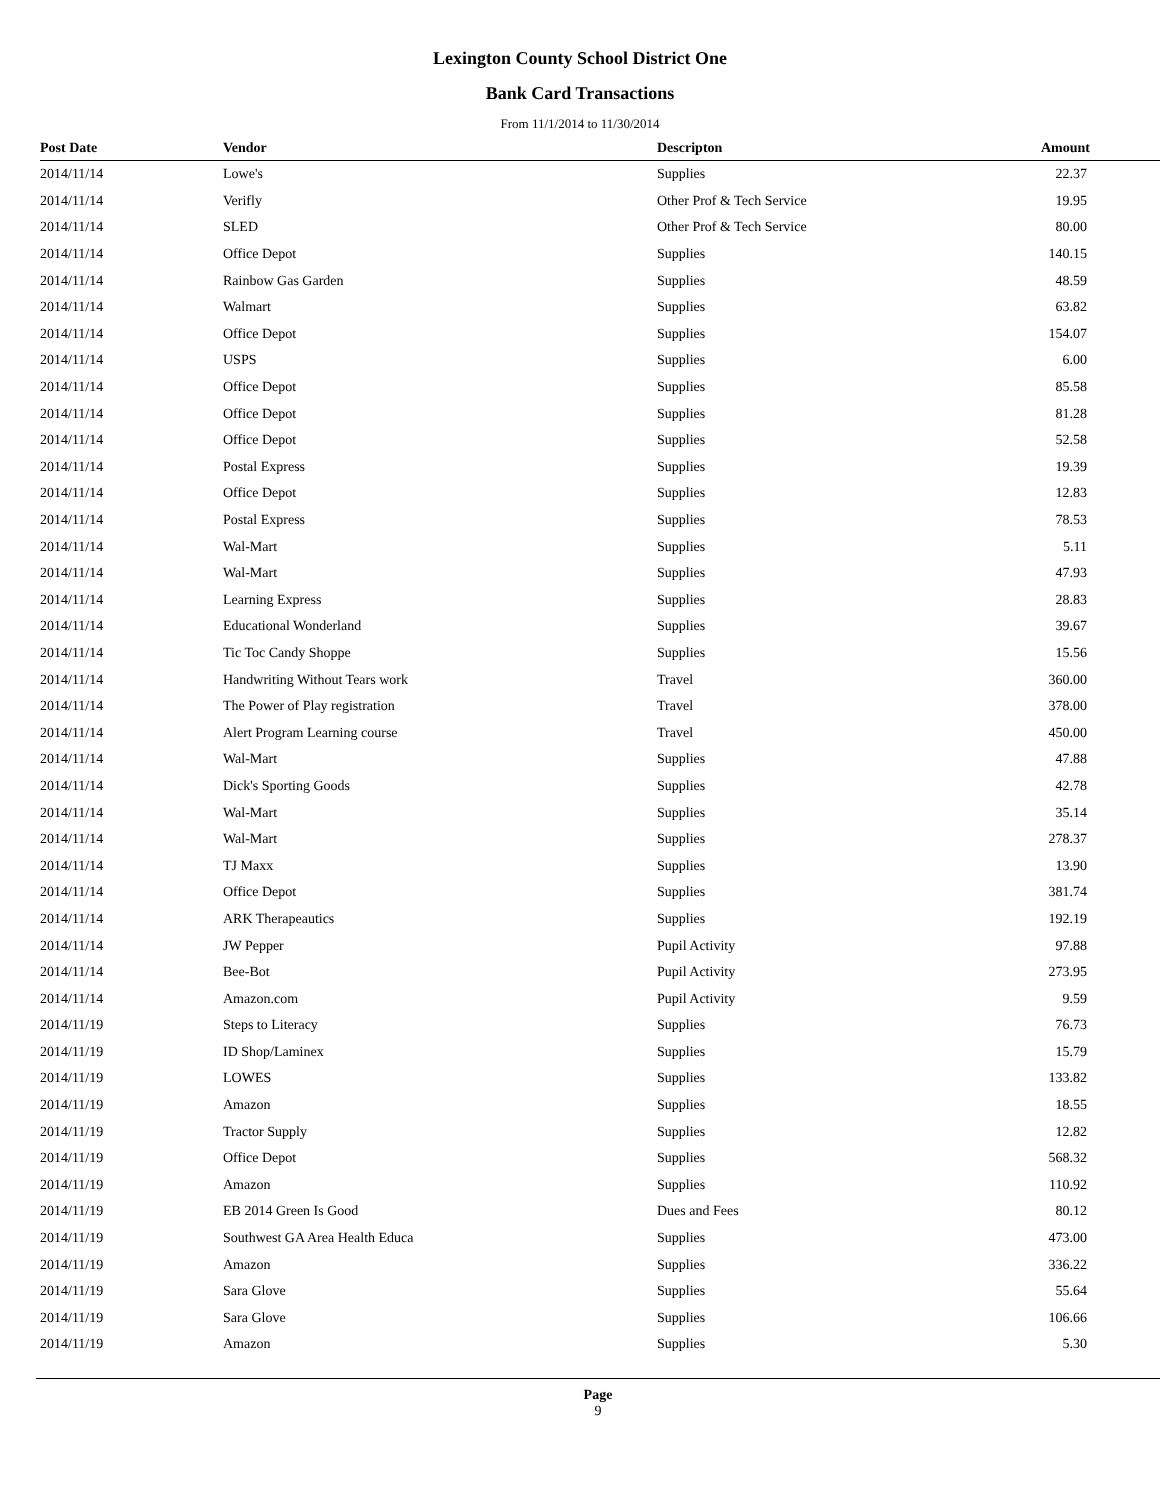Lexington County School District One
Bank Card Transactions
From 11/1/2014 to 11/30/2014
| Post Date | Vendor | Descripton | Amount |
| --- | --- | --- | --- |
| 2014/11/14 | Lowe's | Supplies | 22.37 |
| 2014/11/14 | Verifly | Other Prof & Tech Service | 19.95 |
| 2014/11/14 | SLED | Other Prof & Tech Service | 80.00 |
| 2014/11/14 | Office Depot | Supplies | 140.15 |
| 2014/11/14 | Rainbow Gas Garden | Supplies | 48.59 |
| 2014/11/14 | Walmart | Supplies | 63.82 |
| 2014/11/14 | Office Depot | Supplies | 154.07 |
| 2014/11/14 | USPS | Supplies | 6.00 |
| 2014/11/14 | Office Depot | Supplies | 85.58 |
| 2014/11/14 | Office Depot | Supplies | 81.28 |
| 2014/11/14 | Office Depot | Supplies | 52.58 |
| 2014/11/14 | Postal Express | Supplies | 19.39 |
| 2014/11/14 | Office Depot | Supplies | 12.83 |
| 2014/11/14 | Postal Express | Supplies | 78.53 |
| 2014/11/14 | Wal-Mart | Supplies | 5.11 |
| 2014/11/14 | Wal-Mart | Supplies | 47.93 |
| 2014/11/14 | Learning Express | Supplies | 28.83 |
| 2014/11/14 | Educational Wonderland | Supplies | 39.67 |
| 2014/11/14 | Tic Toc Candy Shoppe | Supplies | 15.56 |
| 2014/11/14 | Handwriting Without Tears work | Travel | 360.00 |
| 2014/11/14 | The Power of Play registration | Travel | 378.00 |
| 2014/11/14 | Alert Program Learning course | Travel | 450.00 |
| 2014/11/14 | Wal-Mart | Supplies | 47.88 |
| 2014/11/14 | Dick's Sporting Goods | Supplies | 42.78 |
| 2014/11/14 | Wal-Mart | Supplies | 35.14 |
| 2014/11/14 | Wal-Mart | Supplies | 278.37 |
| 2014/11/14 | TJ Maxx | Supplies | 13.90 |
| 2014/11/14 | Office Depot | Supplies | 381.74 |
| 2014/11/14 | ARK Therapeautics | Supplies | 192.19 |
| 2014/11/14 | JW Pepper | Pupil Activity | 97.88 |
| 2014/11/14 | Bee-Bot | Pupil Activity | 273.95 |
| 2014/11/14 | Amazon.com | Pupil Activity | 9.59 |
| 2014/11/19 | Steps to Literacy | Supplies | 76.73 |
| 2014/11/19 | ID Shop/Laminex | Supplies | 15.79 |
| 2014/11/19 | LOWES | Supplies | 133.82 |
| 2014/11/19 | Amazon | Supplies | 18.55 |
| 2014/11/19 | Tractor Supply | Supplies | 12.82 |
| 2014/11/19 | Office Depot | Supplies | 568.32 |
| 2014/11/19 | Amazon | Supplies | 110.92 |
| 2014/11/19 | EB 2014 Green Is Good | Dues and Fees | 80.12 |
| 2014/11/19 | Southwest GA Area Health Educa | Supplies | 473.00 |
| 2014/11/19 | Amazon | Supplies | 336.22 |
| 2014/11/19 | Sara Glove | Supplies | 55.64 |
| 2014/11/19 | Sara Glove | Supplies | 106.66 |
| 2014/11/19 | Amazon | Supplies | 5.30 |
Page
9